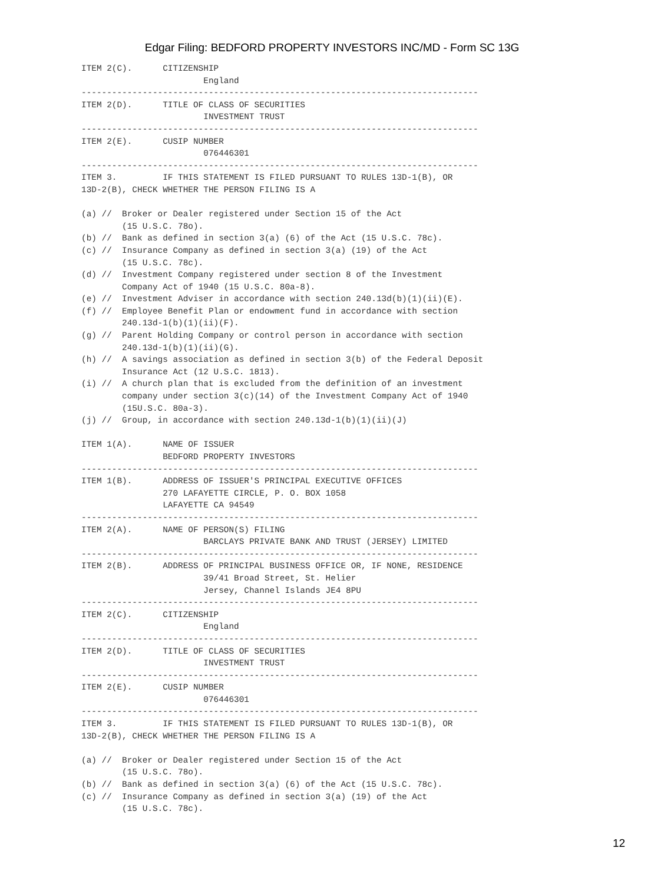Edgar Filing: BEDFORD PROPERTY INVESTORS INC/MD - Form SC 13G
ITEM 2(C).      CITIZENSHIP
                        England
------------------------------------------------------------------------------
ITEM 2(D).      TITLE OF CLASS OF SECURITIES
                        INVESTMENT TRUST
------------------------------------------------------------------------------
ITEM 2(E).      CUSIP NUMBER
                        076446301
------------------------------------------------------------------------------
ITEM 3.         IF THIS STATEMENT IS FILED PURSUANT TO RULES 13D-1(B), OR
13D-2(B), CHECK WHETHER THE PERSON FILING IS A

(a) //  Broker or Dealer registered under Section 15 of the Act
        (15 U.S.C. 78o).
(b) //  Bank as defined in section 3(a) (6) of the Act (15 U.S.C. 78c).
(c) //  Insurance Company as defined in section 3(a) (19) of the Act
        (15 U.S.C. 78c).
(d) //  Investment Company registered under section 8 of the Investment
        Company Act of 1940 (15 U.S.C. 80a-8).
(e) //  Investment Adviser in accordance with section 240.13d(b)(1)(ii)(E).
(f) //  Employee Benefit Plan or endowment fund in accordance with section
        240.13d-1(b)(1)(ii)(F).
(g) //  Parent Holding Company or control person in accordance with section
        240.13d-1(b)(1)(ii)(G).
(h) //  A savings association as defined in section 3(b) of the Federal Deposit
        Insurance Act (12 U.S.C. 1813).
(i) //  A church plan that is excluded from the definition of an investment
        company under section 3(c)(14) of the Investment Company Act of 1940
        (15U.S.C. 80a-3).
(j) //  Group, in accordance with section 240.13d-1(b)(1)(ii)(J)

ITEM 1(A).      NAME OF ISSUER
                BEDFORD PROPERTY INVESTORS
------------------------------------------------------------------------------
ITEM 1(B).      ADDRESS OF ISSUER'S PRINCIPAL EXECUTIVE OFFICES
                270 LAFAYETTE CIRCLE, P. O. BOX 1058
                LAFAYETTE CA 94549
------------------------------------------------------------------------------
ITEM 2(A).      NAME OF PERSON(S) FILING
                        BARCLAYS PRIVATE BANK AND TRUST (JERSEY) LIMITED
------------------------------------------------------------------------------
ITEM 2(B).      ADDRESS OF PRINCIPAL BUSINESS OFFICE OR, IF NONE, RESIDENCE
                        39/41 Broad Street, St. Helier
                        Jersey, Channel Islands JE4 8PU
------------------------------------------------------------------------------
ITEM 2(C).      CITIZENSHIP
                        England
------------------------------------------------------------------------------
ITEM 2(D).      TITLE OF CLASS OF SECURITIES
                        INVESTMENT TRUST
------------------------------------------------------------------------------
ITEM 2(E).      CUSIP NUMBER
                        076446301
------------------------------------------------------------------------------
ITEM 3.         IF THIS STATEMENT IS FILED PURSUANT TO RULES 13D-1(B), OR
13D-2(B), CHECK WHETHER THE PERSON FILING IS A

(a) //  Broker or Dealer registered under Section 15 of the Act
        (15 U.S.C. 78o).
(b) //  Bank as defined in section 3(a) (6) of the Act (15 U.S.C. 78c).
(c) //  Insurance Company as defined in section 3(a) (19) of the Act
        (15 U.S.C. 78c).
12